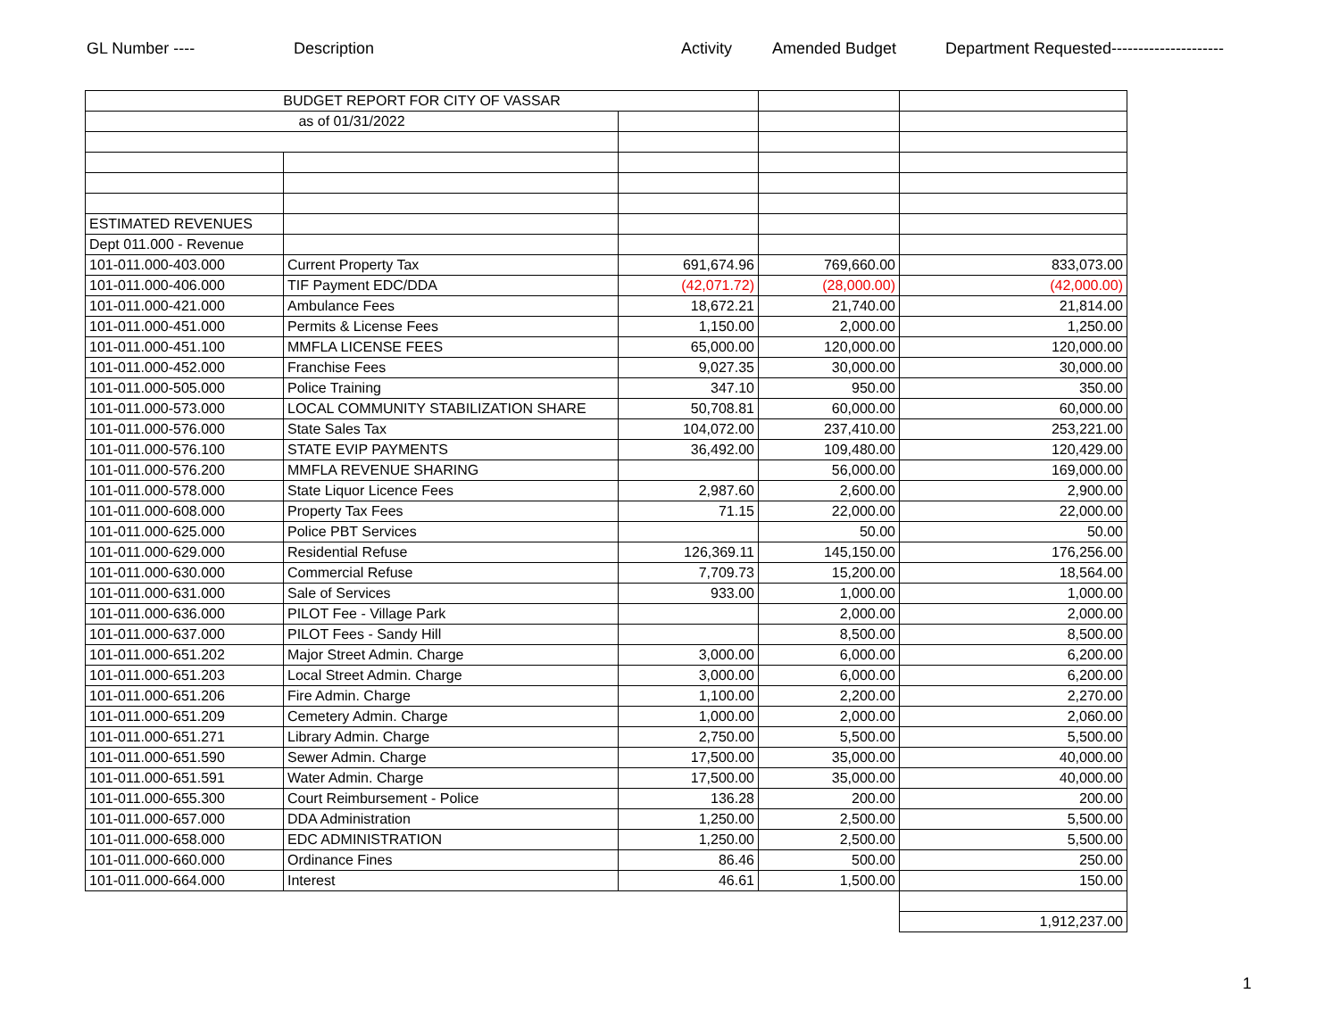GL Number ---- Description Activity Amended Budget Department Requested---------------------
| BUDGET REPORT FOR CITY OF VASSAR | | | | |
| as of 01/31/2022 | | | | |
| ESTIMATED REVENUES | | | | |
| Dept 011.000 - Revenue | | | | |
| 101-011.000-403.000 | Current Property Tax | 691,674.96 | 769,660.00 | 833,073.00 |
| 101-011.000-406.000 | TIF Payment EDC/DDA | (42,071.72) | (28,000.00) | (42,000.00) |
| 101-011.000-421.000 | Ambulance Fees | 18,672.21 | 21,740.00 | 21,814.00 |
| 101-011.000-451.000 | Permits & License Fees | 1,150.00 | 2,000.00 | 1,250.00 |
| 101-011.000-451.100 | MMFLA LICENSE FEES | 65,000.00 | 120,000.00 | 120,000.00 |
| 101-011.000-452.000 | Franchise Fees | 9,027.35 | 30,000.00 | 30,000.00 |
| 101-011.000-505.000 | Police Training | 347.10 | 950.00 | 350.00 |
| 101-011.000-573.000 | LOCAL COMMUNITY STABILIZATION SHARE | 50,708.81 | 60,000.00 | 60,000.00 |
| 101-011.000-576.000 | State Sales Tax | 104,072.00 | 237,410.00 | 253,221.00 |
| 101-011.000-576.100 | STATE EVIP PAYMENTS | 36,492.00 | 109,480.00 | 120,429.00 |
| 101-011.000-576.200 | MMFLA REVENUE SHARING | | 56,000.00 | 169,000.00 |
| 101-011.000-578.000 | State Liquor Licence Fees | 2,987.60 | 2,600.00 | 2,900.00 |
| 101-011.000-608.000 | Property Tax Fees | 71.15 | 22,000.00 | 22,000.00 |
| 101-011.000-625.000 | Police PBT Services | | 50.00 | 50.00 |
| 101-011.000-629.000 | Residential Refuse | 126,369.11 | 145,150.00 | 176,256.00 |
| 101-011.000-630.000 | Commercial Refuse | 7,709.73 | 15,200.00 | 18,564.00 |
| 101-011.000-631.000 | Sale of Services | 933.00 | 1,000.00 | 1,000.00 |
| 101-011.000-636.000 | PILOT Fee - Village Park | | 2,000.00 | 2,000.00 |
| 101-011.000-637.000 | PILOT Fees - Sandy Hill | | 8,500.00 | 8,500.00 |
| 101-011.000-651.202 | Major Street Admin. Charge | 3,000.00 | 6,000.00 | 6,200.00 |
| 101-011.000-651.203 | Local Street Admin. Charge | 3,000.00 | 6,000.00 | 6,200.00 |
| 101-011.000-651.206 | Fire Admin. Charge | 1,100.00 | 2,200.00 | 2,270.00 |
| 101-011.000-651.209 | Cemetery Admin. Charge | 1,000.00 | 2,000.00 | 2,060.00 |
| 101-011.000-651.271 | Library Admin. Charge | 2,750.00 | 5,500.00 | 5,500.00 |
| 101-011.000-651.590 | Sewer Admin. Charge | 17,500.00 | 35,000.00 | 40,000.00 |
| 101-011.000-651.591 | Water Admin. Charge | 17,500.00 | 35,000.00 | 40,000.00 |
| 101-011.000-655.300 | Court Reimbursement - Police | 136.28 | 200.00 | 200.00 |
| 101-011.000-657.000 | DDA Administration | 1,250.00 | 2,500.00 | 5,500.00 |
| 101-011.000-658.000 | EDC ADMINISTRATION | 1,250.00 | 2,500.00 | 5,500.00 |
| 101-011.000-660.000 | Ordinance Fines | 86.46 | 500.00 | 250.00 |
| 101-011.000-664.000 | Interest | 46.61 | 1,500.00 | 150.00 |
| | | | | 1,912,237.00 |
1